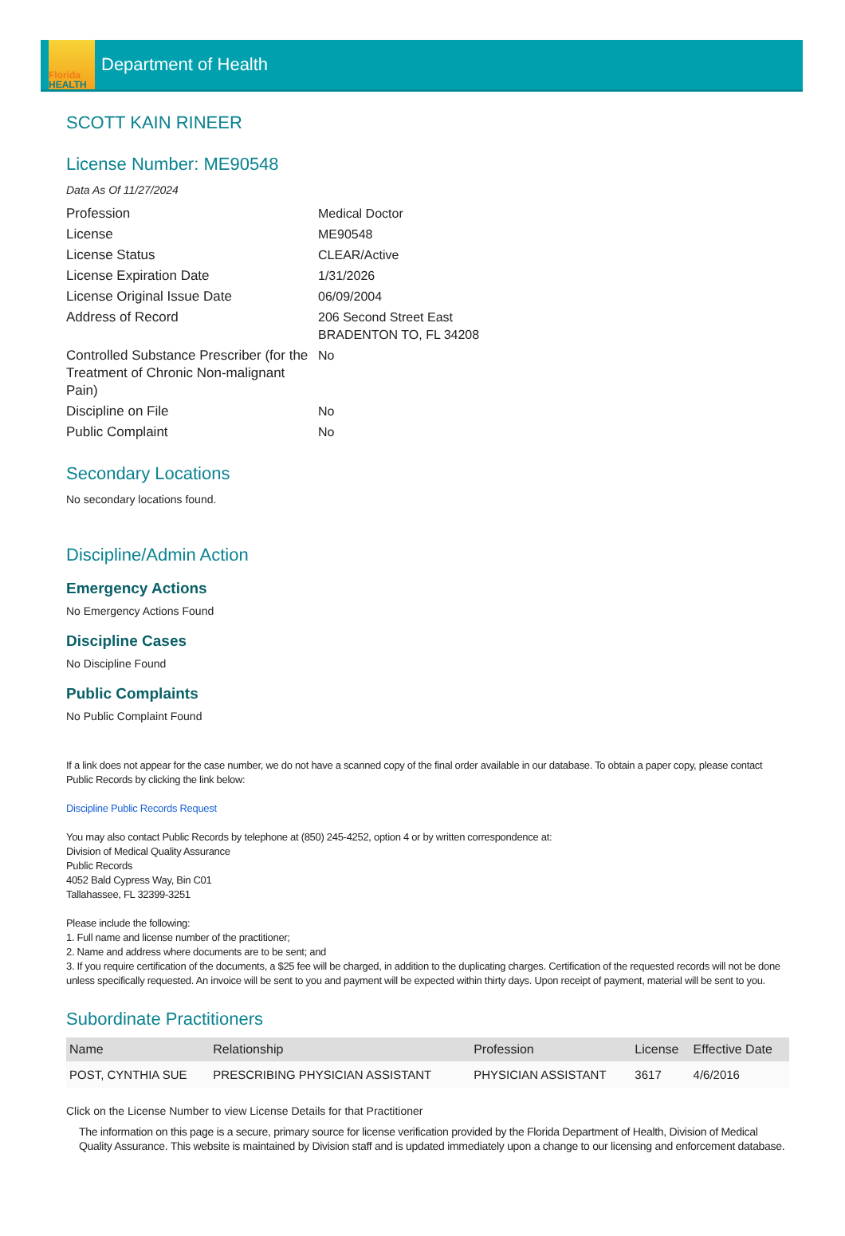Florida
HEALTH
Department of Health
SCOTT KAIN RINEER
License Number: ME90548
Data As Of 11/27/2024
| Profession | Medical Doctor |
| License | ME90548 |
| License Status | CLEAR/Active |
| License Expiration Date | 1/31/2026 |
| License Original Issue Date | 06/09/2004 |
| Address of Record | 206 Second Street East BRADENTON TO, FL 34208 |
| Controlled Substance Prescriber (for the Treatment of Chronic Non-malignant Pain) | No |
| Discipline on File | No |
| Public Complaint | No |
Secondary Locations
No secondary locations found.
Discipline/Admin Action
Emergency Actions
No Emergency Actions Found
Discipline Cases
No Discipline Found
Public Complaints
No Public Complaint Found
If a link does not appear for the case number, we do not have a scanned copy of the final order available in our database. To obtain a paper copy, please contact Public Records by clicking the link below:
Discipline Public Records Request
You may also contact Public Records by telephone at (850) 245-4252, option 4 or by written correspondence at:
Division of Medical Quality Assurance
Public Records
4052 Bald Cypress Way, Bin C01
Tallahassee, FL 32399-3251
Please include the following:
1. Full name and license number of the practitioner;
2. Name and address where documents are to be sent; and
3. If you require certification of the documents, a $25 fee will be charged, in addition to the duplicating charges. Certification of the requested records will not be done unless specifically requested. An invoice will be sent to you and payment will be expected within thirty days. Upon receipt of payment, material will be sent to you.
Subordinate Practitioners
| Name | Relationship | Profession | License | Effective Date |
| --- | --- | --- | --- | --- |
| POST, CYNTHIA SUE | PRESCRIBING PHYSICIAN ASSISTANT | PHYSICIAN ASSISTANT | 3617 | 4/6/2016 |
Click on the License Number to view License Details for that Practitioner
The information on this page is a secure, primary source for license verification provided by the Florida Department of Health, Division of Medical Quality Assurance. This website is maintained by Division staff and is updated immediately upon a change to our licensing and enforcement database.